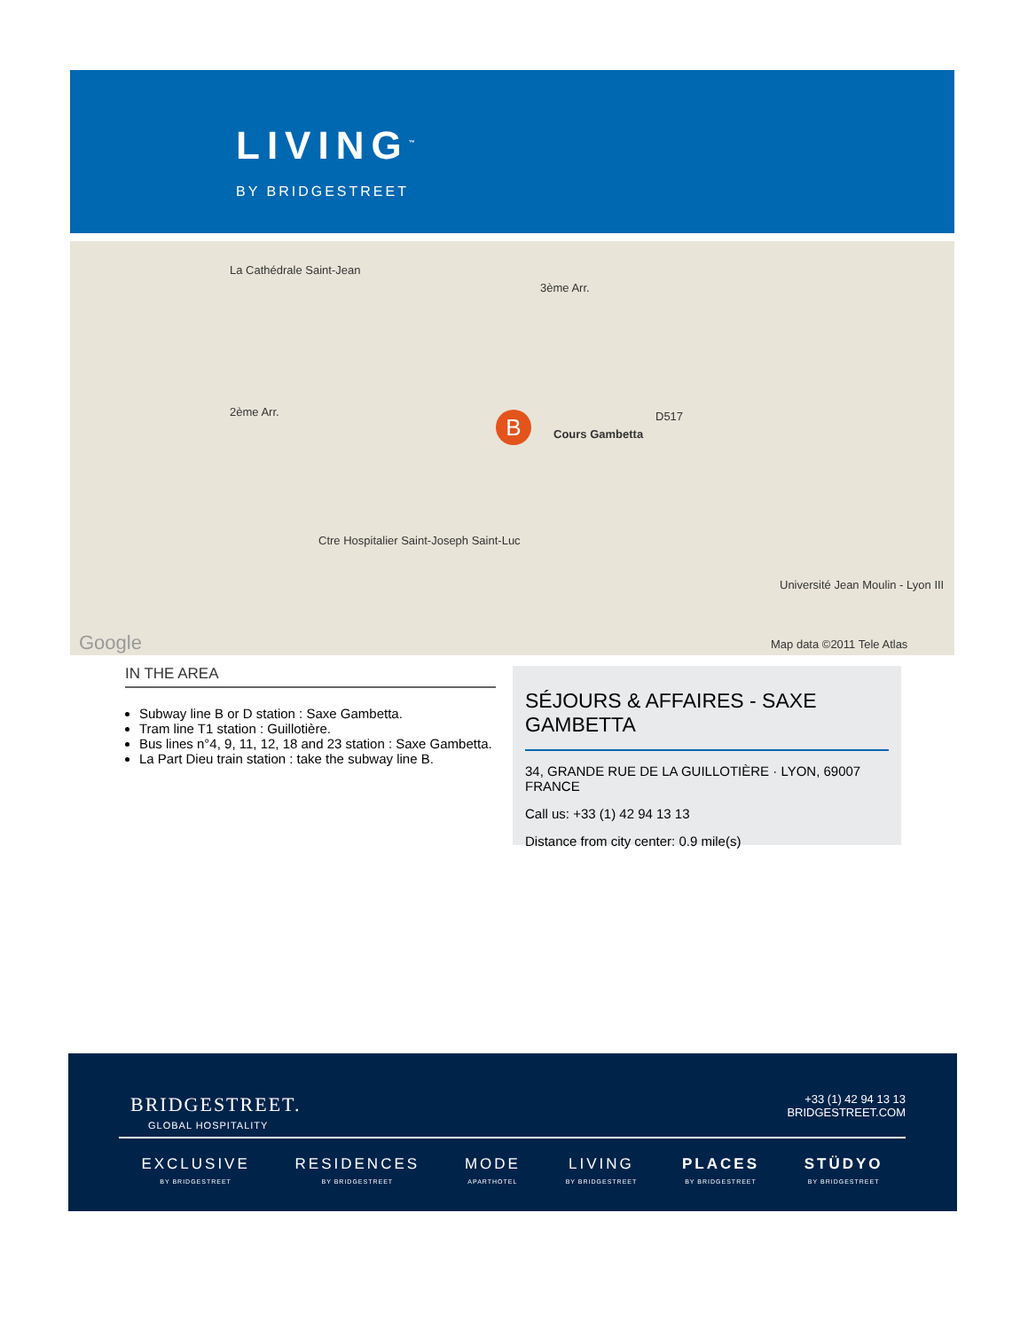LIVING<sup>™</sup>
BY BRIDGESTREET
La Cathédrale Saint-Jean
3ème Arr.
2ème Arr.
Cours Gambetta
D517
Université Jean Moulin - Lyon III
Ctre Hospitalier Saint-Joseph Saint-Luc
Google Map data ©2011 Tele Atlas
B
IN THE AREA
Subway line B or D station : Saxe Gambetta.
Tram line T1 station : Guillotière.
Bus lines n°4, 9, 11, 12, 18 and 23 station : Saxe Gambetta.
La Part Dieu train station : take the subway line B.
SÉJOURS & AFFAIRES - SAXE GAMBETTA
34, GRANDE RUE DE LA GUILLOTIÈRE · LYON, 69007 FRANCE
Call us: +33 (1) 42 94 13 13
Distance from city center: 0.9 mile(s)
BRIDGESTREET.
GLOBAL HOSPITALITY
+33 (1) 42 94 13 13
BRIDGESTREET.COM
EXCLUSIVE
BY BRIDGESTREET
RESIDENCES
BY BRIDGESTREET
MODE
APARTHOTEL
LIVING
BY BRIDGESTREET
PLACES
BY BRIDGESTREET
STÜDYO
BY BRIDGESTREET